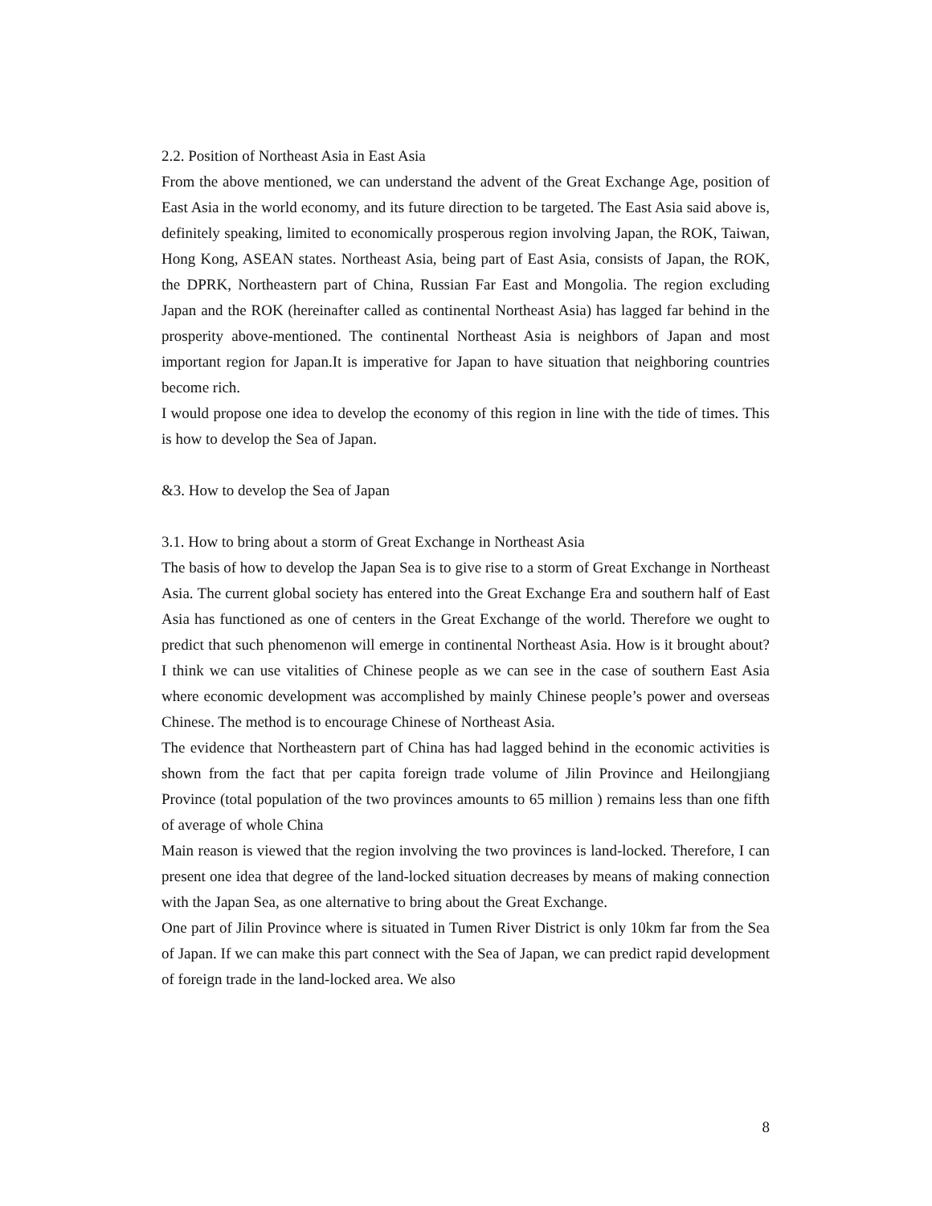2.2. Position of Northeast Asia in East Asia
From the above mentioned, we can understand the advent of the Great Exchange Age, position of East Asia in the world economy, and its future direction to be targeted. The East Asia said above is, definitely speaking, limited to economically prosperous region involving Japan, the ROK, Taiwan, Hong Kong, ASEAN states. Northeast Asia, being part of East Asia, consists of Japan, the ROK, the DPRK, Northeastern part of China, Russian Far East and Mongolia. The region excluding Japan and the ROK (hereinafter called as continental Northeast Asia) has lagged far behind in the prosperity above-mentioned. The continental Northeast Asia is neighbors of Japan and most important region for Japan.It is imperative for Japan to have situation that neighboring countries become rich.
I would propose one idea to develop the economy of this region in line with the tide of times. This is how to develop the Sea of Japan.
&3. How to develop the Sea of Japan
3.1. How to bring about a storm of Great Exchange in Northeast Asia
The basis of how to develop the Japan Sea is to give rise to a storm of Great Exchange in Northeast Asia. The current global society has entered into the Great Exchange Era and southern half of East Asia has functioned as one of centers in the Great Exchange of the world. Therefore we ought to predict that such phenomenon will emerge in continental Northeast Asia. How is it brought about? I think we can use vitalities of Chinese people as we can see in the case of southern East Asia where economic development was accomplished by mainly Chinese people’s power and overseas Chinese. The method is to encourage Chinese of Northeast Asia.
The evidence that Northeastern part of China has had lagged behind in the economic activities is shown from the fact that per capita foreign trade volume of Jilin Province and Heilongjiang Province (total population of the two provinces amounts to 65 million ) remains less than one fifth of average of whole China
Main reason is viewed that the region involving the two provinces is land-locked. Therefore, I can present one idea that degree of the land-locked situation decreases by means of making connection with the Japan Sea, as one alternative to bring about the Great Exchange.
One part of Jilin Province where is situated in Tumen River District is only 10km far from the Sea of Japan. If we can make this part connect with the Sea of Japan, we can predict rapid development of foreign trade in the land-locked area. We also
8